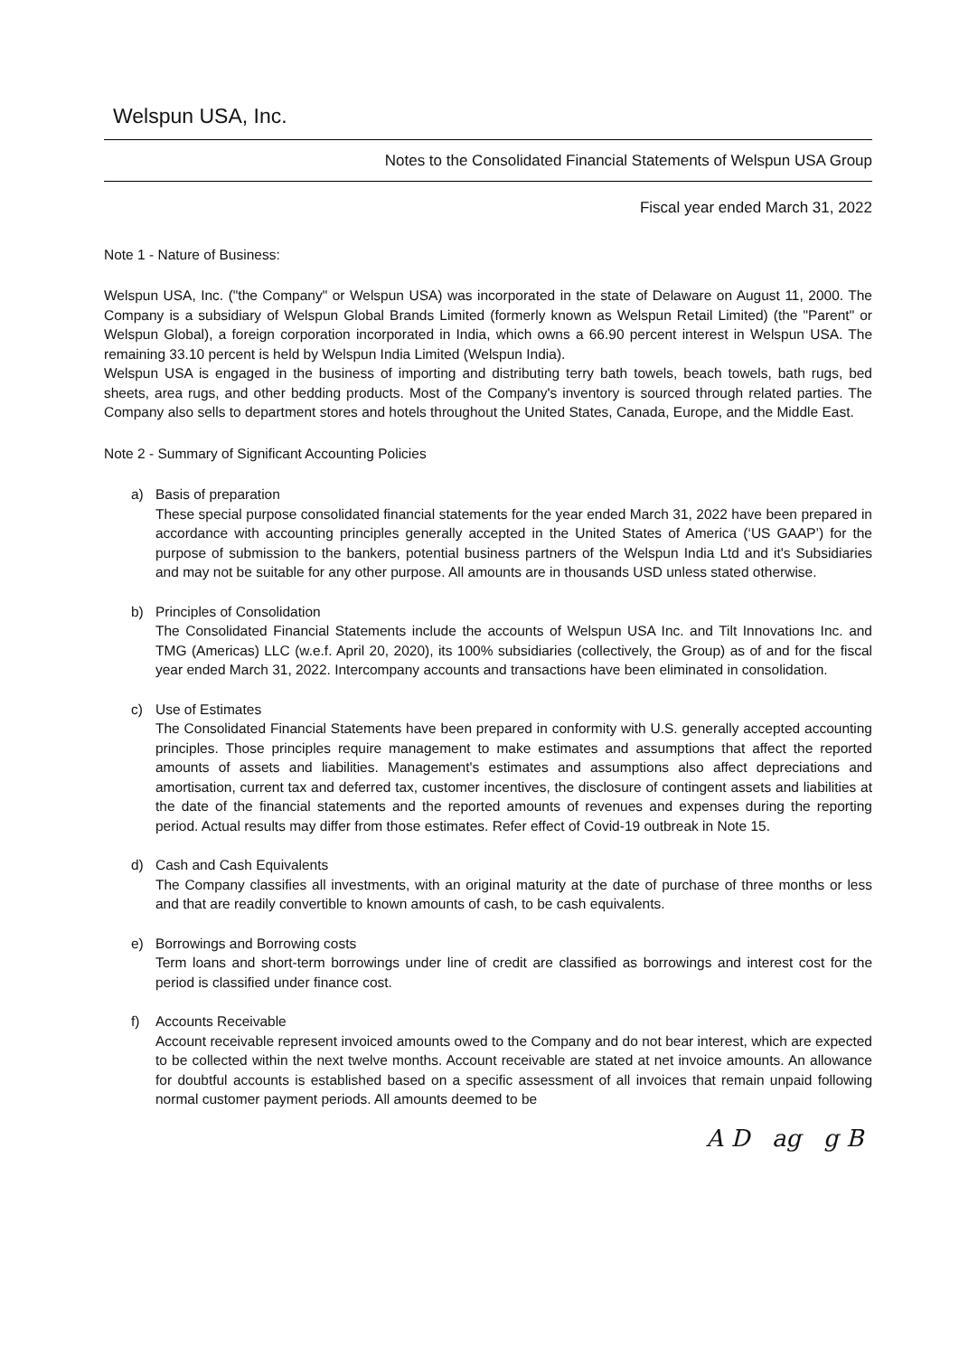Welspun USA, Inc.
Notes to the Consolidated Financial Statements of Welspun USA Group
Fiscal year ended March 31, 2022
Note 1 - Nature of Business:
Welspun USA, Inc. ("the Company" or Welspun USA) was incorporated in the state of Delaware on August 11, 2000. The Company is a subsidiary of Welspun Global Brands Limited (formerly known as Welspun Retail Limited) (the "Parent" or Welspun Global), a foreign corporation incorporated in India, which owns a 66.90 percent interest in Welspun USA. The remaining 33.10 percent is held by Welspun India Limited (Welspun India).
Welspun USA is engaged in the business of importing and distributing terry bath towels, beach towels, bath rugs, bed sheets, area rugs, and other bedding products. Most of the Company's inventory is sourced through related parties. The Company also sells to department stores and hotels throughout the United States, Canada, Europe, and the Middle East.
Note 2 - Summary of Significant Accounting Policies
a) Basis of preparation
These special purpose consolidated financial statements for the year ended March 31, 2022 have been prepared in accordance with accounting principles generally accepted in the United States of America (‘US GAAP’) for the purpose of submission to the bankers, potential business partners of the Welspun India Ltd and it's Subsidiaries and may not be suitable for any other purpose. All amounts are in thousands USD unless stated otherwise.
b) Principles of Consolidation
The Consolidated Financial Statements include the accounts of Welspun USA Inc. and Tilt Innovations Inc. and TMG (Americas) LLC (w.e.f. April 20, 2020), its 100% subsidiaries (collectively, the Group) as of and for the fiscal year ended March 31, 2022. Intercompany accounts and transactions have been eliminated in consolidation.
c) Use of Estimates
The Consolidated Financial Statements have been prepared in conformity with U.S. generally accepted accounting principles. Those principles require management to make estimates and assumptions that affect the reported amounts of assets and liabilities. Management's estimates and assumptions also affect depreciations and amortisation, current tax and deferred tax, customer incentives, the disclosure of contingent assets and liabilities at the date of the financial statements and the reported amounts of revenues and expenses during the reporting period. Actual results may differ from those estimates. Refer effect of Covid-19 outbreak in Note 15.
d) Cash and Cash Equivalents
The Company classifies all investments, with an original maturity at the date of purchase of three months or less and that are readily convertible to known amounts of cash, to be cash equivalents.
e) Borrowings and Borrowing costs
Term loans and short-term borrowings under line of credit are classified as borrowings and interest cost for the period is classified under finance cost.
f) Accounts Receivable
Account receivable represent invoiced amounts owed to the Company and do not bear interest, which are expected to be collected within the next twelve months. Account receivable are stated at net invoice amounts. An allowance for doubtful accounts is established based on a specific assessment of all invoices that remain unpaid following normal customer payment periods. All amounts deemed to be
A D ag g B